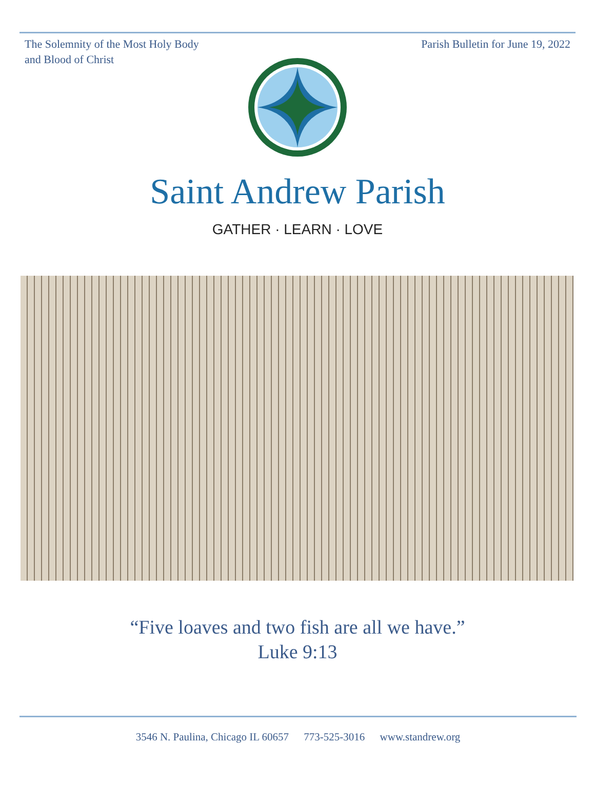The Solemnity of the Most Holy Body
and Blood of Christ
Parish Bulletin for June 19, 2022
Saint Andrew Parish
GATHER · LEARN · LOVE
“Five loaves and two fish are all we have.”
Luke 9:13
3546 N. Paulina, Chicago IL 60657 773-525-3016 www.standrew.org